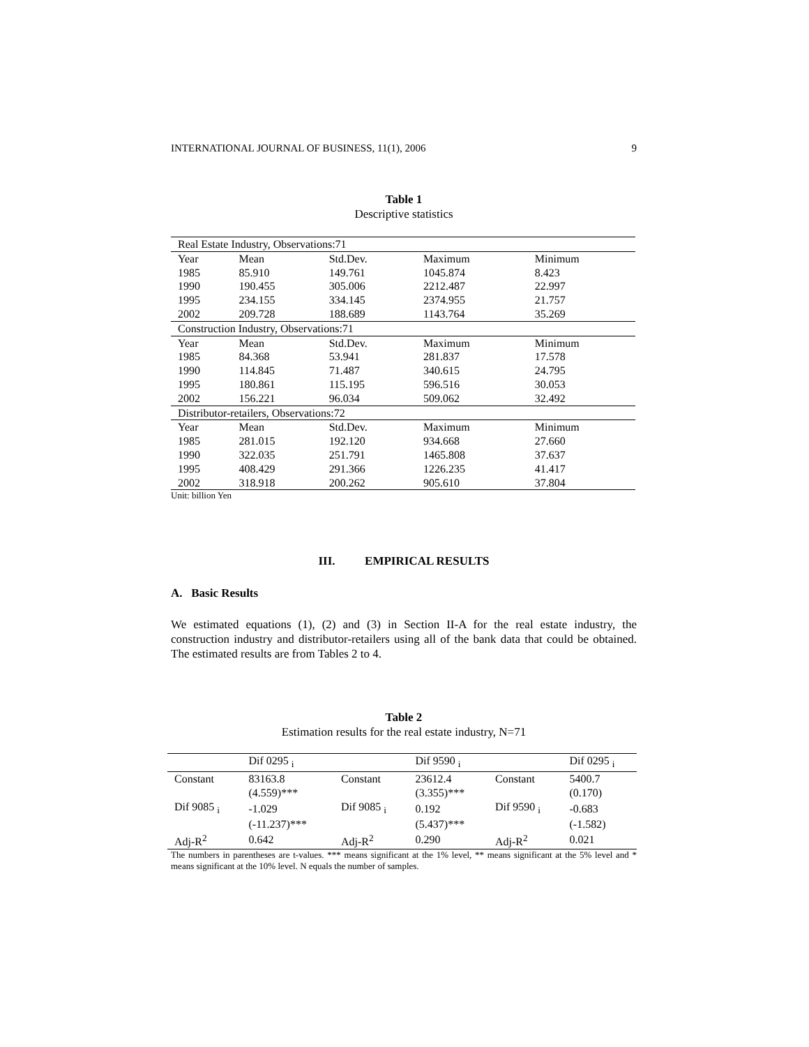INTERNATIONAL JOURNAL OF BUSINESS, 11(1), 2006 9
Table 1
Descriptive statistics
| Real Estate Industry, Observations:71 | | | | |
| Year | Mean | Std.Dev. | Maximum | Minimum |
| 1985 | 85.910 | 149.761 | 1045.874 | 8.423 |
| 1990 | 190.455 | 305.006 | 2212.487 | 22.997 |
| 1995 | 234.155 | 334.145 | 2374.955 | 21.757 |
| 2002 | 209.728 | 188.689 | 1143.764 | 35.269 |
| Construction Industry, Observations:71 | | | | |
| Year | Mean | Std.Dev. | Maximum | Minimum |
| 1985 | 84.368 | 53.941 | 281.837 | 17.578 |
| 1990 | 114.845 | 71.487 | 340.615 | 24.795 |
| 1995 | 180.861 | 115.195 | 596.516 | 30.053 |
| 2002 | 156.221 | 96.034 | 509.062 | 32.492 |
| Distributor-retailers, Observations:72 | | | | |
| Year | Mean | Std.Dev. | Maximum | Minimum |
| 1985 | 281.015 | 192.120 | 934.668 | 27.660 |
| 1990 | 322.035 | 251.791 | 1465.808 | 37.637 |
| 1995 | 408.429 | 291.366 | 1226.235 | 41.417 |
| 2002 | 318.918 | 200.262 | 905.610 | 37.804 |
Unit: billion Yen
III. EMPIRICAL RESULTS
A. Basic Results
We estimated equations (1), (2) and (3) in Section II-A for the real estate industry, the construction industry and distributor-retailers using all of the bank data that could be obtained. The estimated results are from Tables 2 to 4.
Table 2
Estimation results for the real estate industry, N=71
| | Dif 0295 <sub>i</sub> | | Dif 9590 <sub>i</sub> | | Dif 0295 <sub>i</sub> |
| Constant | 83163.8 | Constant | 23612.4 | Constant | 5400.7 |
| | (4.559)*** | | (3.355)*** | | (0.170) |
| Dif 9085 <sub>i</sub> | -1.029 | Dif 9085 <sub>i</sub> | 0.192 | Dif 9590 <sub>i</sub> | -0.683 |
| | (-11.237)*** | | (5.437)*** | | (-1.582) |
| Adj-R<sup>2</sup> | 0.642 | Adj-R<sup>2</sup> | 0.290 | Adj-R<sup>2</sup> | 0.021 |
The numbers in parentheses are t-values. *** means significant at the 1% level, ** means significant at the 5% level and * means significant at the 10% level. N equals the number of samples.